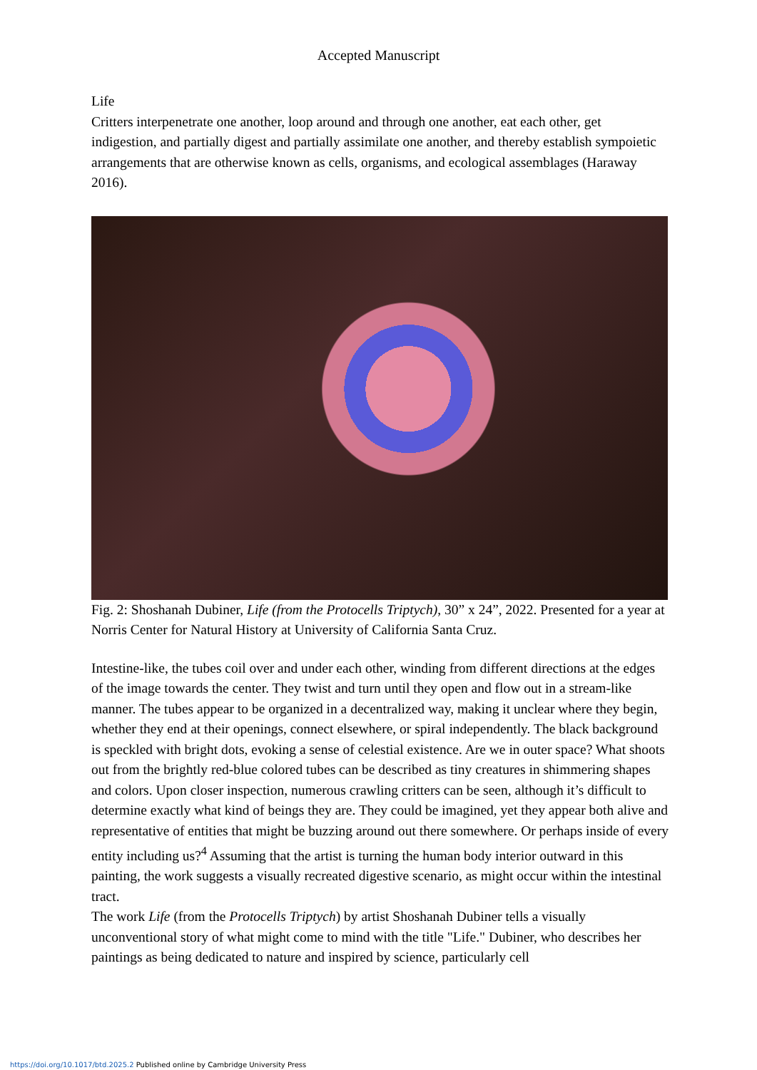Accepted Manuscript
Life
Critters interpenetrate one another, loop around and through one another, eat each other, get indigestion, and partially digest and partially assimilate one another, and thereby establish sympoietic arrangements that are otherwise known as cells, organisms, and ecological assemblages (Haraway 2016).
Fig. 2: Shoshanah Dubiner, Life (from the Protocells Triptych), 30” x 24”, 2022. Presented for a year at Norris Center for Natural History at University of California Santa Cruz.
Intestine-like, the tubes coil over and under each other, winding from different directions at the edges of the image towards the center. They twist and turn until they open and flow out in a stream-like manner. The tubes appear to be organized in a decentralized way, making it unclear where they begin, whether they end at their openings, connect elsewhere, or spiral independently. The black background is speckled with bright dots, evoking a sense of celestial existence. Are we in outer space? What shoots out from the brightly red-blue colored tubes can be described as tiny creatures in shimmering shapes and colors. Upon closer inspection, numerous crawling critters can be seen, although it’s difficult to determine exactly what kind of beings they are. They could be imagined, yet they appear both alive and representative of entities that might be buzzing around out there somewhere. Or perhaps inside of every entity including us?<sup>4</sup> Assuming that the artist is turning the human body interior outward in this painting, the work suggests a visually recreated digestive scenario, as might occur within the intestinal tract.
The work Life (from the Protocells Triptych) by artist Shoshanah Dubiner tells a visually unconventional story of what might come to mind with the title "Life." Dubiner, who describes her paintings as being dedicated to nature and inspired by science, particularly cell
https://doi.org/10.1017/btd.2025.2 Published online by Cambridge University Press